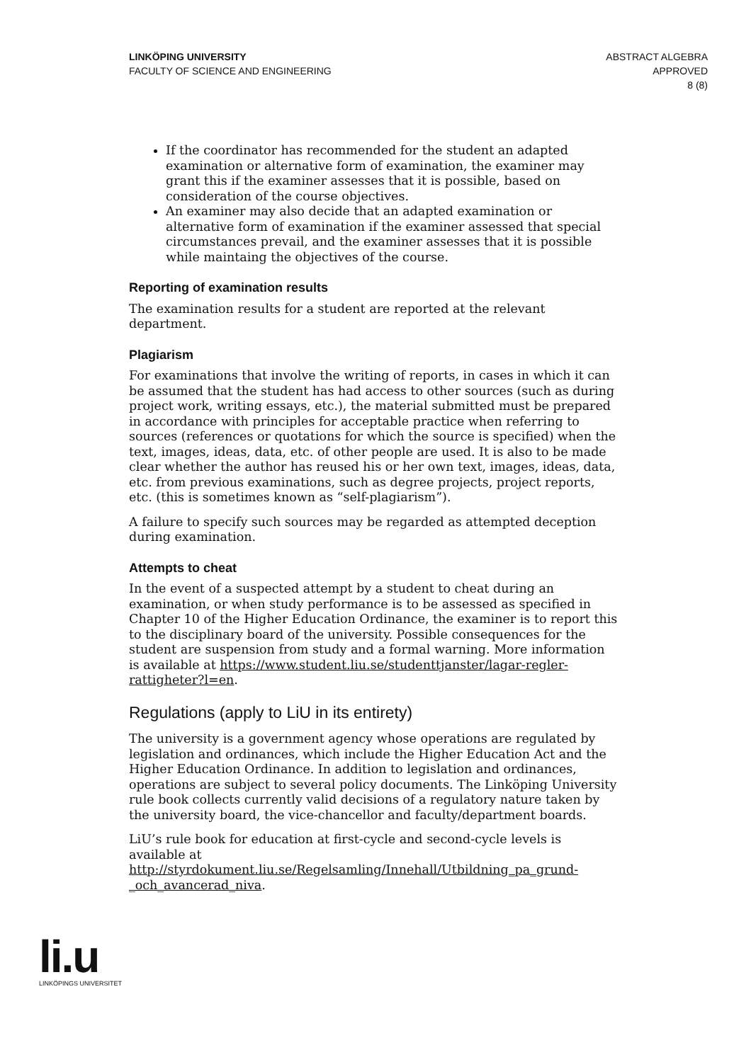LINKÖPING UNIVERSITY
FACULTY OF SCIENCE AND ENGINEERING
ABSTRACT ALGEBRA
APPROVED
8 (8)
If the coordinator has recommended for the student an adapted examination or alternative form of examination, the examiner may grant this if the examiner assesses that it is possible, based on consideration of the course objectives.
An examiner may also decide that an adapted examination or alternative form of examination if the examiner assessed that special circumstances prevail, and the examiner assesses that it is possible while maintaing the objectives of the course.
Reporting of examination results
The examination results for a student are reported at the relevant department.
Plagiarism
For examinations that involve the writing of reports, in cases in which it can be assumed that the student has had access to other sources (such as during project work, writing essays, etc.), the material submitted must be prepared in accordance with principles for acceptable practice when referring to sources (references or quotations for which the source is specified) when the text, images, ideas, data, etc. of other people are used. It is also to be made clear whether the author has reused his or her own text, images, ideas, data, etc. from previous examinations, such as degree projects, project reports, etc. (this is sometimes known as “self-plagiarism”).
A failure to specify such sources may be regarded as attempted deception during examination.
Attempts to cheat
In the event of a suspected attempt by a student to cheat during an examination, or when study performance is to be assessed as specified in Chapter 10 of the Higher Education Ordinance, the examiner is to report this to the disciplinary board of the university. Possible consequences for the student are suspension from study and a formal warning. More information is available at https://www.student.liu.se/studenttjanster/lagar-regler-rattigheter?l=en.
Regulations (apply to LiU in its entirety)
The university is a government agency whose operations are regulated by legislation and ordinances, which include the Higher Education Act and the Higher Education Ordinance. In addition to legislation and ordinances, operations are subject to several policy documents. The Linköping University rule book collects currently valid decisions of a regulatory nature taken by the university board, the vice-chancellor and faculty/department boards.
LiU’s rule book for education at first-cycle and second-cycle levels is available at http://styrdokument.liu.se/Regelsamling/Innehall/Utbildning_pa_grund-_och_avancerad_niva.
li.u
LINKÖPINGS UNIVERSITET